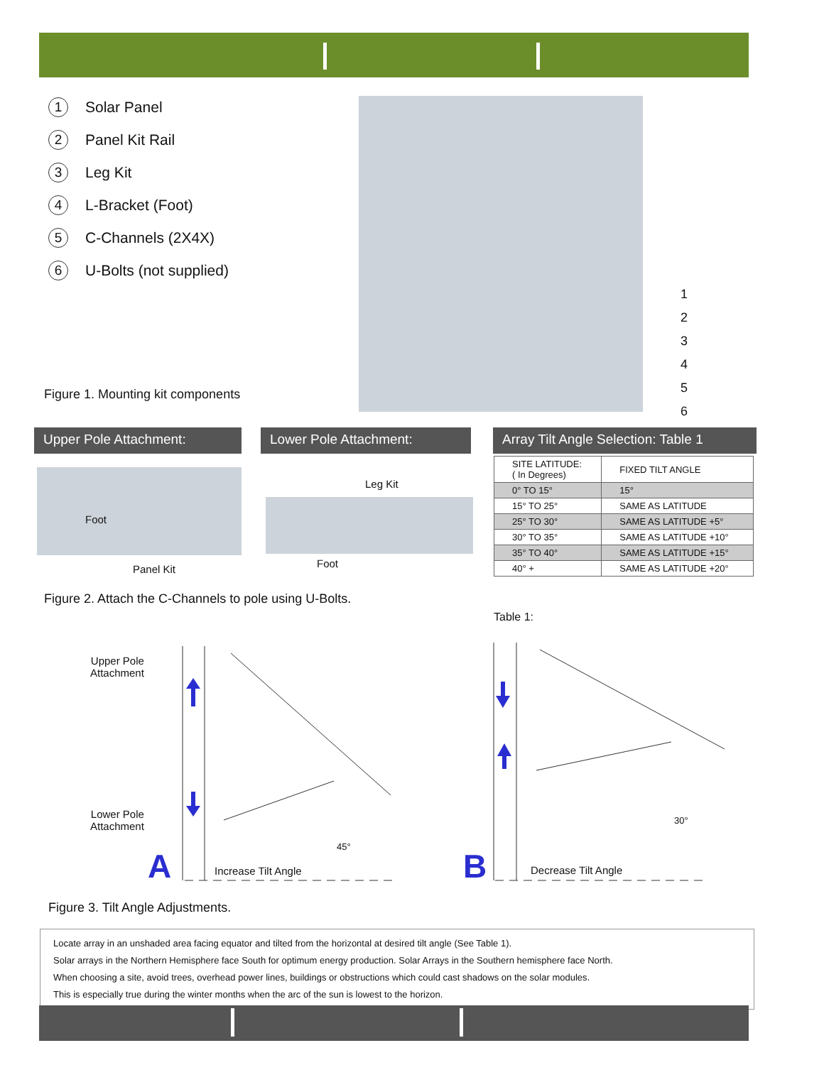1 Solar Panel
2 Panel Kit Rail
3 Leg Kit
4 L-Bracket (Foot)
5 C-Channels (2X4X)
6 U-Bolts (not supplied)
1
2
3
4
5
6
Figure 1. Mounting kit components
Upper Pole Attachment: Lower Pole Attachment:
Array Tilt Angle Selection: Table 1
Foot
Panel Kit
Leg Kit
Foot
Figure 2. Attach the C-Channels to pole using U-Bolts.
| SITE LATITUDE: ( In Degrees) | FIXED TILT ANGLE |
| --- | --- |
| 0° TO 15° | 15° |
| 15° TO 25° | SAME AS LATITUDE |
| 25° TO 30° | SAME AS LATITUDE +5° |
| 30° TO 35° | SAME AS LATITUDE +10° |
| 35° TO 40° | SAME AS LATITUDE +15° |
| 40° + | SAME AS LATITUDE +20° |
Table 1:
Upper Pole
Attachment
Lower Pole
Attachment
45°
30°
A Increase Tilt Angle B Decrease Tilt Angle
Figure 3. Tilt Angle Adjustments.
Locate array in an unshaded area facing equator and tilted from the horizontal at desired tilt angle (See Table 1).
Solar arrays in the Northern Hemisphere face South for optimum energy production. Solar Arrays in the Southern hemisphere face North.
When choosing a site, avoid trees, overhead power lines, buildings or obstructions which could cast shadows on the solar modules.
This is especially true during the winter months when the arc of the sun is lowest to the horizon.